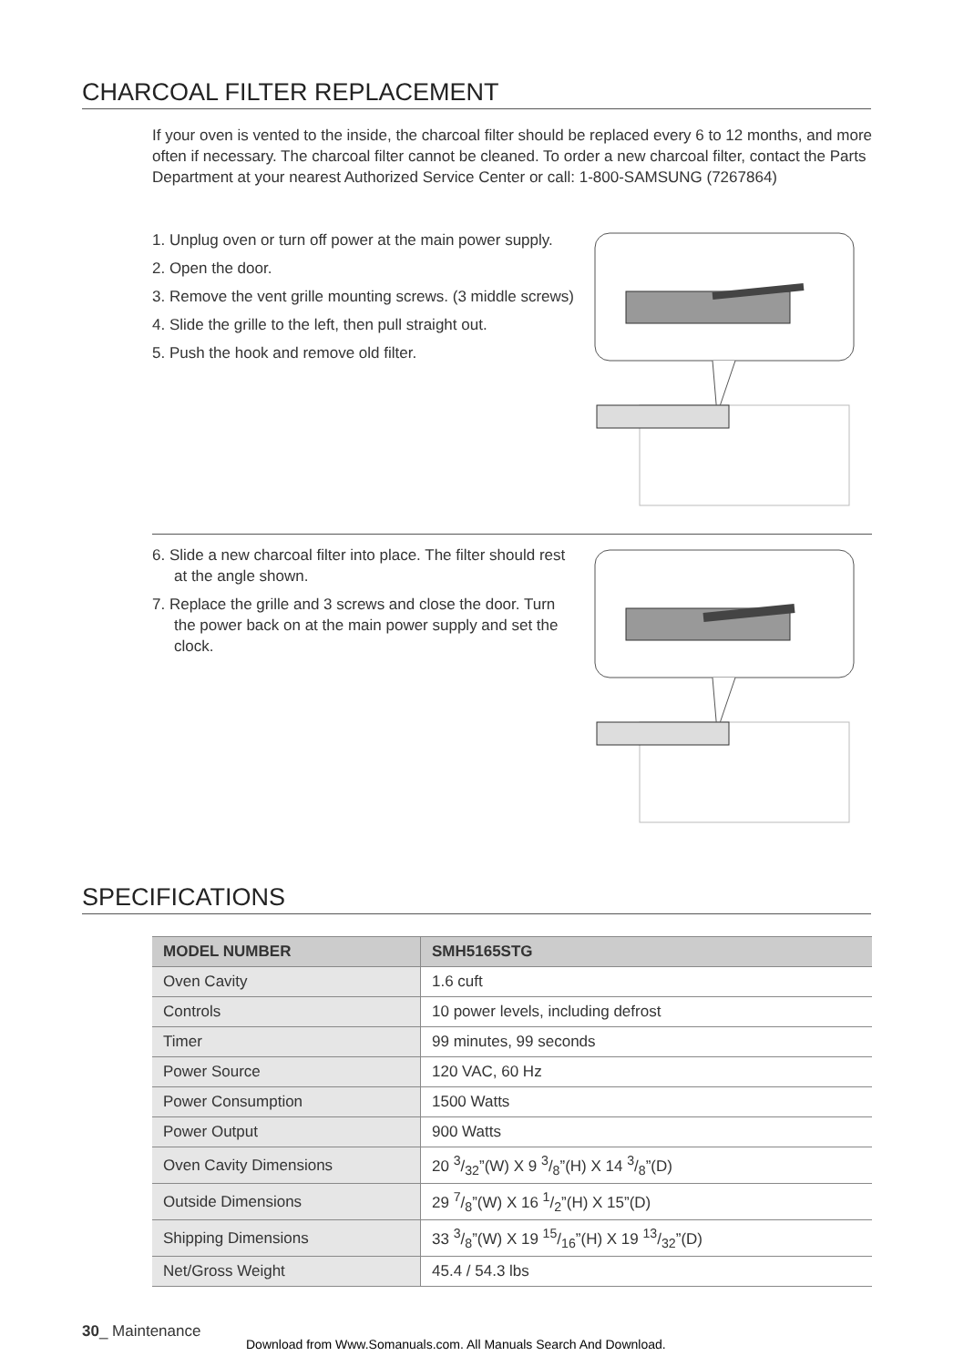CHARCOAL FILTER REPLACEMENT
If your oven is vented to the inside, the charcoal filter should be replaced every 6 to 12 months, and more often if necessary. The charcoal filter cannot be cleaned. To order a new charcoal filter, contact the Parts Department at your nearest Authorized Service Center or call: 1-800-SAMSUNG (7267864)
1. Unplug oven or turn off power at the main power supply.
2. Open the door.
3. Remove the vent grille mounting screws. (3 middle screws)
4. Slide the grille to the left, then pull straight out.
5. Push the hook and remove old filter.
6. Slide a new charcoal filter into place. The filter should rest at the angle shown.
7. Replace the grille and 3 screws and close the door. Turn the power back on at the main power supply and set the clock.
SPECIFICATIONS
| MODEL NUMBER | SMH5165STG |
| --- | --- |
| Oven Cavity | 1.6 cuft |
| Controls | 10 power levels, including defrost |
| Timer | 99 minutes, 99 seconds |
| Power Source | 120 VAC, 60 Hz |
| Power Consumption | 1500 Watts |
| Power Output | 900 Watts |
| Oven Cavity Dimensions | 20 3/32”(W) X 9 3/8”(H) X 14 3/8”(D) |
| Outside Dimensions | 29 7/8”(W) X 16 1/2”(H) X 15”(D) |
| Shipping Dimensions | 33 3/8”(W) X 19 15/16”(H) X 19 13/32”(D) |
| Net/Gross Weight | 45.4 / 54.3 lbs |
30_ Maintenance
Download from Www.Somanuals.com. All Manuals Search And Download.